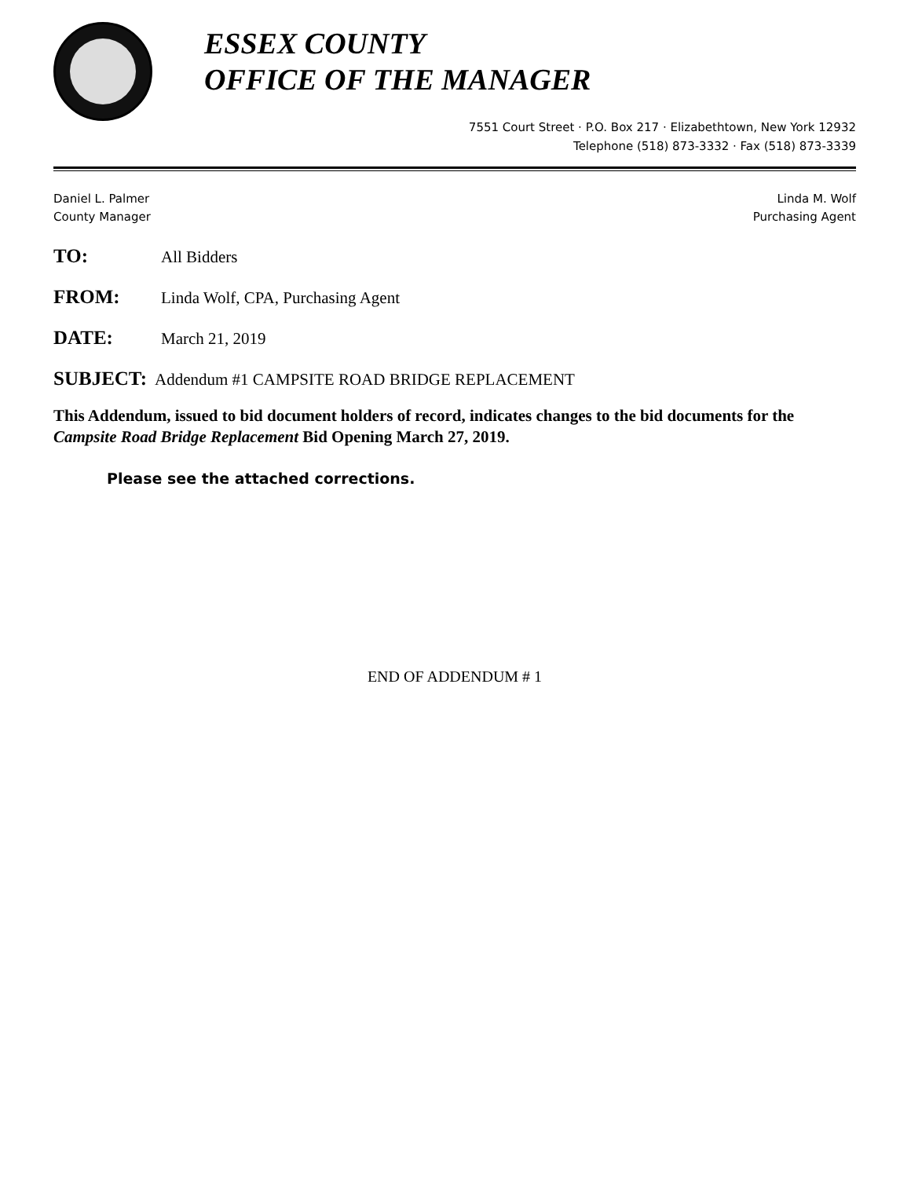ESSEX COUNTY
OFFICE OF THE MANAGER
7551 Court Street · P.O. Box 217 · Elizabethtown, New York 12932
Telephone (518) 873-3332 · Fax (518) 873-3339
Daniel L. Palmer
County Manager
Linda M. Wolf
Purchasing Agent
TO: All Bidders
FROM: Linda Wolf, CPA, Purchasing Agent
DATE: March 21, 2019
SUBJECT: Addendum #1 CAMPSITE ROAD BRIDGE REPLACEMENT
This Addendum, issued to bid document holders of record, indicates changes to the bid documents for the Campsite Road Bridge Replacement Bid Opening March 27, 2019.
Please see the attached corrections.
END OF ADDENDUM # 1